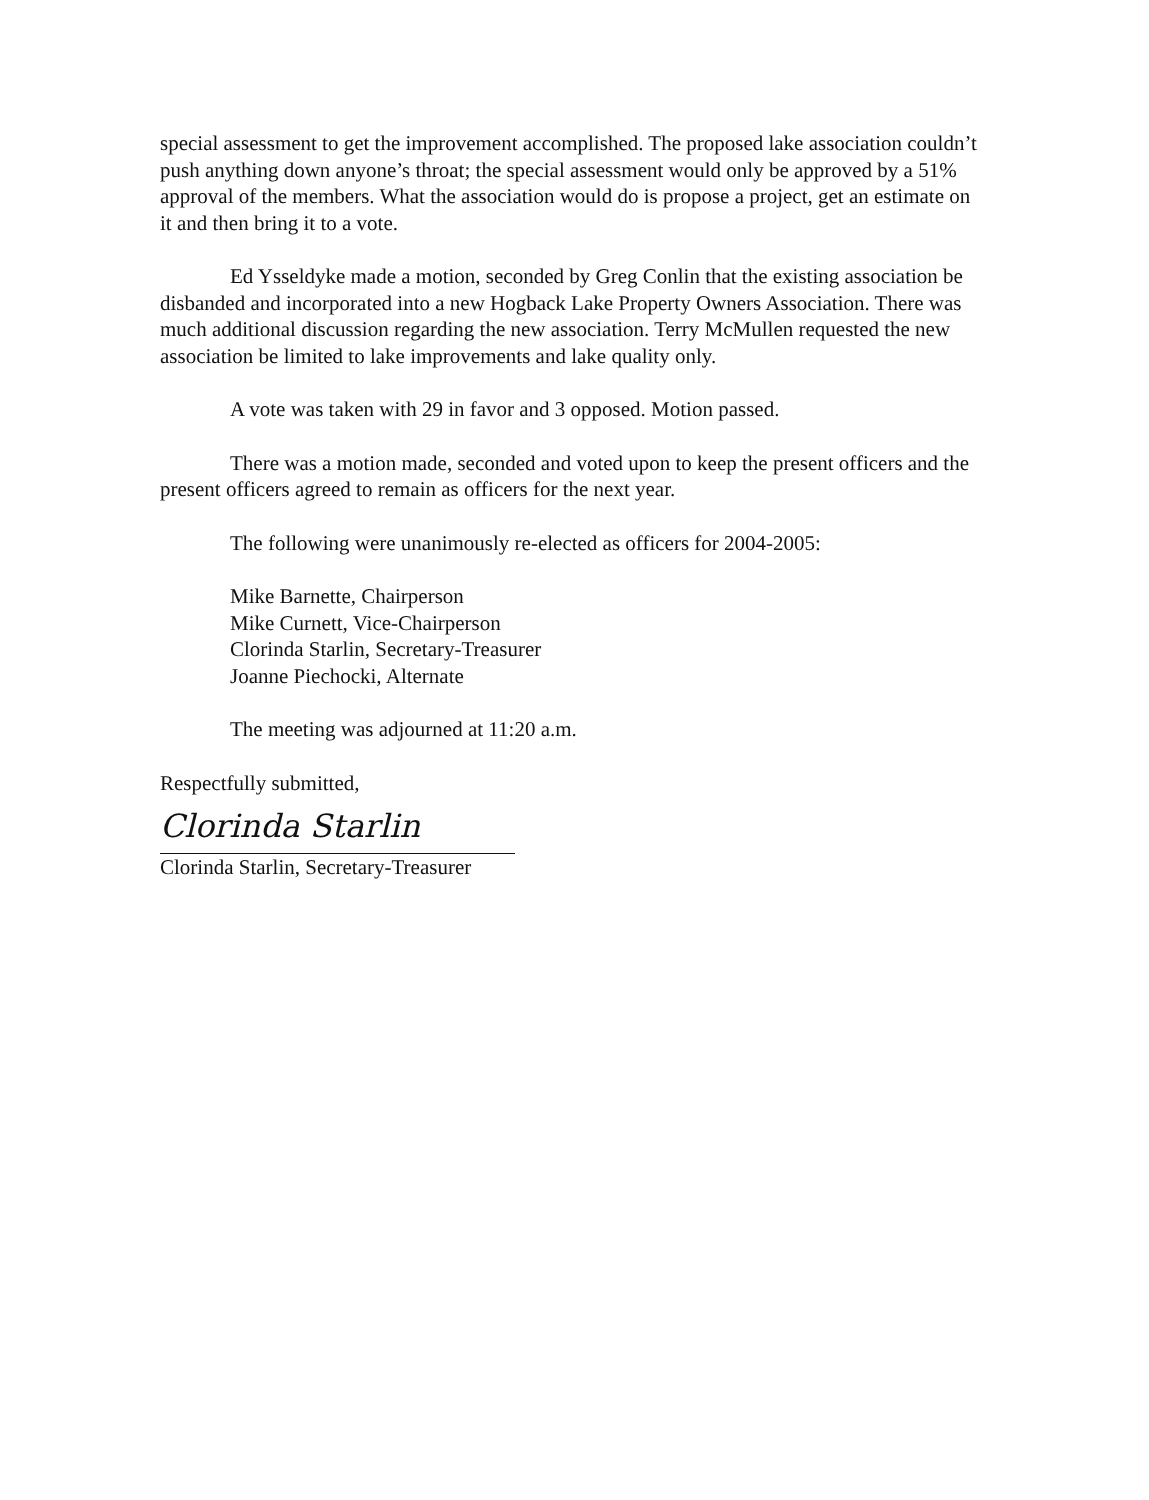special assessment to get the improvement accomplished. The proposed lake association couldn’t push anything down anyone’s throat; the special assessment would only be approved by a 51% approval of the members. What the association would do is propose a project, get an estimate on it and then bring it to a vote.
Ed Ysseldyke made a motion, seconded by Greg Conlin that the existing association be disbanded and incorporated into a new Hogback Lake Property Owners Association. There was much additional discussion regarding the new association. Terry McMullen requested the new association be limited to lake improvements and lake quality only.
A vote was taken with 29 in favor and 3 opposed. Motion passed.
There was a motion made, seconded and voted upon to keep the present officers and the present officers agreed to remain as officers for the next year.
The following were unanimously re-elected as officers for 2004-2005:
Mike Barnette, Chairperson
Mike Curnett, Vice-Chairperson
Clorinda Starlin, Secretary-Treasurer
Joanne Piechocki, Alternate
The meeting was adjourned at 11:20 a.m.
Respectfully submitted,
Clorinda Starlin
Clorinda Starlin, Secretary-Treasurer